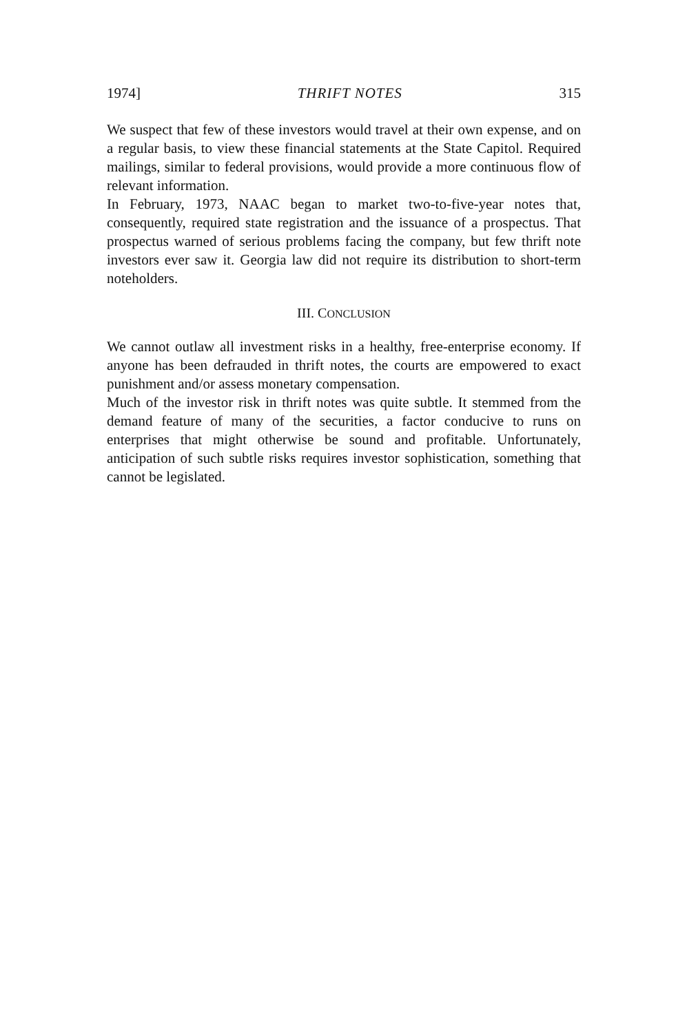1974] THRIFT NOTES 315
We suspect that few of these investors would travel at their own expense, and on a regular basis, to view these financial statements at the State Capitol. Required mailings, similar to federal provisions, would provide a more continuous flow of relevant information.
In February, 1973, NAAC began to market two-to-five-year notes that, consequently, required state registration and the issuance of a prospectus. That prospectus warned of serious problems facing the company, but few thrift note investors ever saw it. Georgia law did not require its distribution to short-term noteholders.
III. CONCLUSION
We cannot outlaw all investment risks in a healthy, free-enterprise economy. If anyone has been defrauded in thrift notes, the courts are empowered to exact punishment and/or assess monetary compensation.
Much of the investor risk in thrift notes was quite subtle. It stemmed from the demand feature of many of the securities, a factor conducive to runs on enterprises that might otherwise be sound and profitable. Unfortunately, anticipation of such subtle risks requires investor sophistication, something that cannot be legislated.